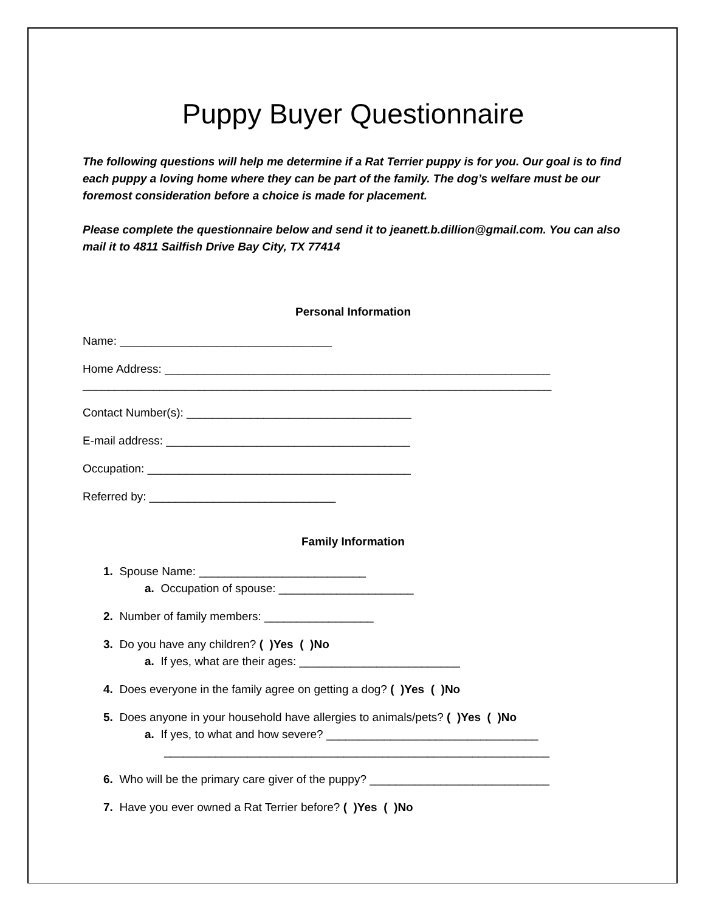Puppy Buyer Questionnaire
The following questions will help me determine if a Rat Terrier puppy is for you. Our goal is to find each puppy a loving home where they can be part of the family. The dog’s welfare must be our foremost consideration before a choice is made for placement.
Please complete the questionnaire below and send it to jeanett.b.dillion@gmail.com. You can also mail it to 4811 Sailfish Drive Bay City, TX 77414
Personal Information
Name: _________________________________
Home Address: ____________________________________________________________
_________________________________________________________________________
Contact Number(s): ___________________________________
E-mail address: ______________________________________
Occupation: _________________________________________
Referred by: _____________________________
Family Information
1. Spouse Name: __________________________
a. Occupation of spouse: _____________________
2. Number of family members: _________________
3. Do you have any children? ( )Yes ( )No
a. If yes, what are their ages: _________________________
4. Does everyone in the family agree on getting a dog? ( )Yes ( )No
5. Does anyone in your household have allergies to animals/pets? ( )Yes ( )No
a. If yes, to what and how severe? _________________________________
____________________________________________________________
6. Who will be the primary care giver of the puppy? ____________________________
7. Have you ever owned a Rat Terrier before? ( )Yes ( )No